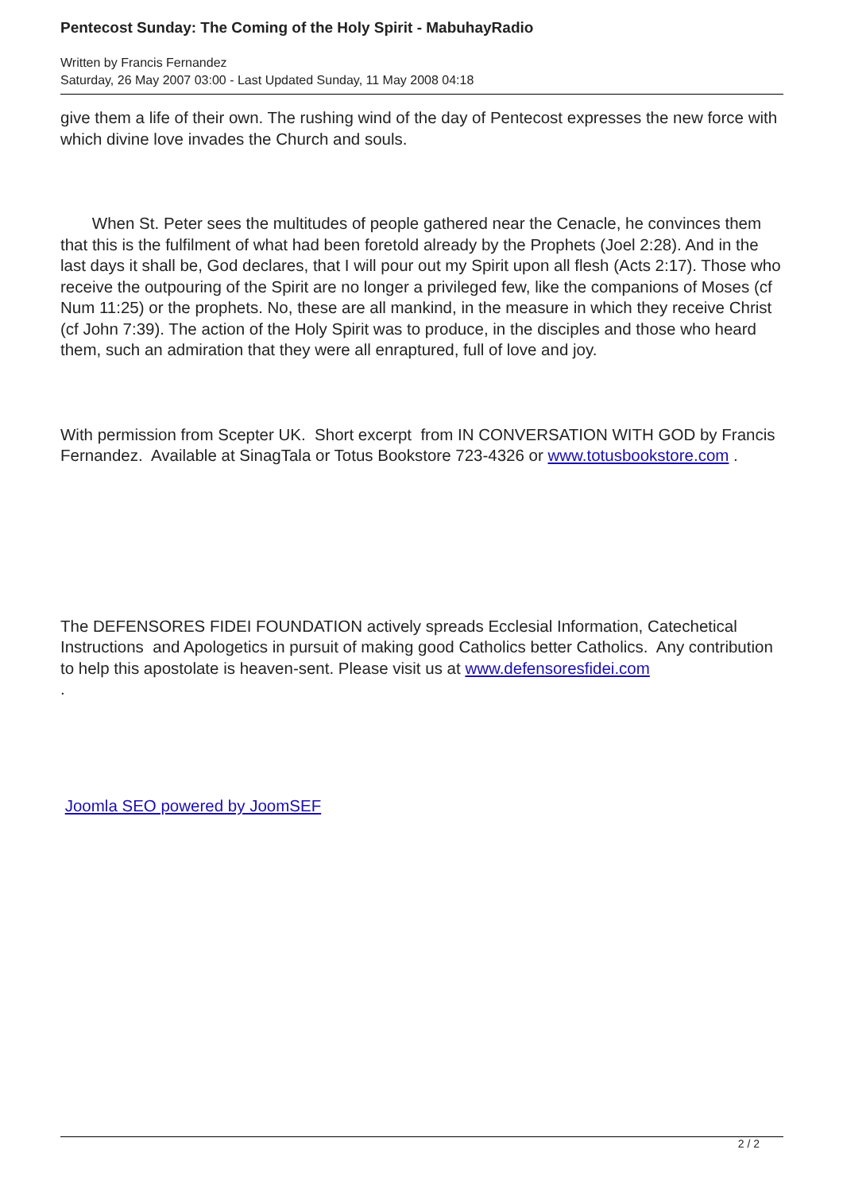Pentecost Sunday: The Coming of the Holy Spirit - MabuhayRadio
Written by Francis Fernandez
Saturday, 26 May 2007 03:00 - Last Updated Sunday, 11 May 2008 04:18
give them a life of their own. The rushing wind of the day of Pentecost expresses the new force with which divine love invades the Church and souls.
When St. Peter sees the multitudes of people gathered near the Cenacle, he convinces them that this is the fulfilment of what had been foretold already by the Prophets (Joel 2:28). And in the last days it shall be, God declares, that I will pour out my Spirit upon all flesh (Acts 2:17). Those who receive the outpouring of the Spirit are no longer a privileged few, like the companions of Moses (cf Num 11:25) or the prophets. No, these are all mankind, in the measure in which they receive Christ (cf John 7:39). The action of the Holy Spirit was to produce, in the disciples and those who heard them, such an admiration that they were all enraptured, full of love and joy.
With permission from Scepter UK. Short excerpt from IN CONVERSATION WITH GOD by Francis Fernandez. Available at SinagTala or Totus Bookstore 723-4326 or www.totusbookstore.com .
The DEFENSORES FIDEI FOUNDATION actively spreads Ecclesial Information, Catechetical Instructions and Apologetics in pursuit of making good Catholics better Catholics. Any contribution to help this apostolate is heaven-sent. Please visit us at www.defensoresfidei.com
.
Joomla SEO powered by JoomSEF
2 / 2